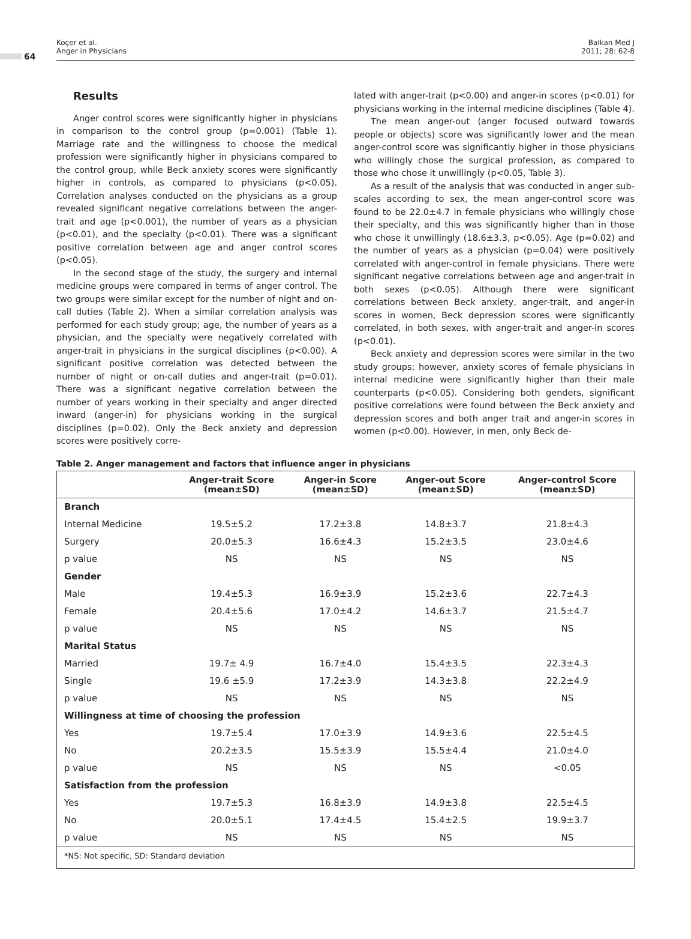64
Koçer et al.
Anger in Physicians
Balkan Med J
2011; 28: 62-8
Results
Anger control scores were significantly higher in physicians in comparison to the control group (p=0.001) (Table 1). Marriage rate and the willingness to choose the medical profession were significantly higher in physicians compared to the control group, while Beck anxiety scores were significantly higher in controls, as compared to physicians (p<0.05). Correlation analyses conducted on the physicians as a group revealed significant negative correlations between the anger-trait and age (p<0.001), the number of years as a physician (p<0.01), and the specialty (p<0.01). There was a significant positive correlation between age and anger control scores (p<0.05).
In the second stage of the study, the surgery and internal medicine groups were compared in terms of anger control. The two groups were similar except for the number of night and on-call duties (Table 2). When a similar correlation analysis was performed for each study group; age, the number of years as a physician, and the specialty were negatively correlated with anger-trait in physicians in the surgical disciplines (p<0.00). A significant positive correlation was detected between the number of night or on-call duties and anger-trait (p=0.01). There was a significant negative correlation between the number of years working in their specialty and anger directed inward (anger-in) for physicians working in the surgical disciplines (p=0.02). Only the Beck anxiety and depression scores were positively corre-
lated with anger-trait (p<0.00) and anger-in scores (p<0.01) for physicians working in the internal medicine disciplines (Table 4).
The mean anger-out (anger focused outward towards people or objects) score was significantly lower and the mean anger-control score was significantly higher in those physicians who willingly chose the surgical profession, as compared to those who chose it unwillingly (p<0.05, Table 3).
As a result of the analysis that was conducted in anger sub-scales according to sex, the mean anger-control score was found to be 22.0±4.7 in female physicians who willingly chose their specialty, and this was significantly higher than in those who chose it unwillingly (18.6±3.3, p<0.05). Age (p=0.02) and the number of years as a physician (p=0.04) were positively correlated with anger-control in female physicians. There were significant negative correlations between age and anger-trait in both sexes (p<0.05). Although there were significant correlations between Beck anxiety, anger-trait, and anger-in scores in women, Beck depression scores were significantly correlated, in both sexes, with anger-trait and anger-in scores (p<0.01).
Beck anxiety and depression scores were similar in the two study groups; however, anxiety scores of female physicians in internal medicine were significantly higher than their male counterparts (p<0.05). Considering both genders, significant positive correlations were found between the Beck anxiety and depression scores and both anger trait and anger-in scores in women (p<0.00). However, in men, only Beck de-
Table 2. Anger management and factors that influence anger in physicians
| | Anger-trait Score (mean±SD) | Anger-in Score (mean±SD) | Anger-out Score (mean±SD) | Anger-control Score (mean±SD) |
| --- | --- | --- | --- | --- |
| Branch | | | | |
| Internal Medicine | 19.5±5.2 | 17.2±3.8 | 14.8±3.7 | 21.8±4.3 |
| Surgery | 20.0±5.3 | 16.6±4.3 | 15.2±3.5 | 23.0±4.6 |
| p value | NS | NS | NS | NS |
| Gender | | | | |
| Male | 19.4±5.3 | 16.9±3.9 | 15.2±3.6 | 22.7±4.3 |
| Female | 20.4±5.6 | 17.0±4.2 | 14.6±3.7 | 21.5±4.7 |
| p value | NS | NS | NS | NS |
| Marital Status | | | | |
| Married | 19.7± 4.9 | 16.7±4.0 | 15.4±3.5 | 22.3±4.3 |
| Single | 19.6 ±5.9 | 17.2±3.9 | 14.3±3.8 | 22.2±4.9 |
| p value | NS | NS | NS | NS |
| Willingness at time of choosing the profession | | | | |
| Yes | 19.7±5.4 | 17.0±3.9 | 14.9±3.6 | 22.5±4.5 |
| No | 20.2±3.5 | 15.5±3.9 | 15.5±4.4 | 21.0±4.0 |
| p value | NS | NS | NS | <0.05 |
| Satisfaction from the profession | | | | |
| Yes | 19.7±5.3 | 16.8±3.9 | 14.9±3.8 | 22.5±4.5 |
| No | 20.0±5.1 | 17.4±4.5 | 15.4±2.5 | 19.9±3.7 |
| p value | NS | NS | NS | NS |
| *NS: Not specific, SD: Standard deviation | | | | |